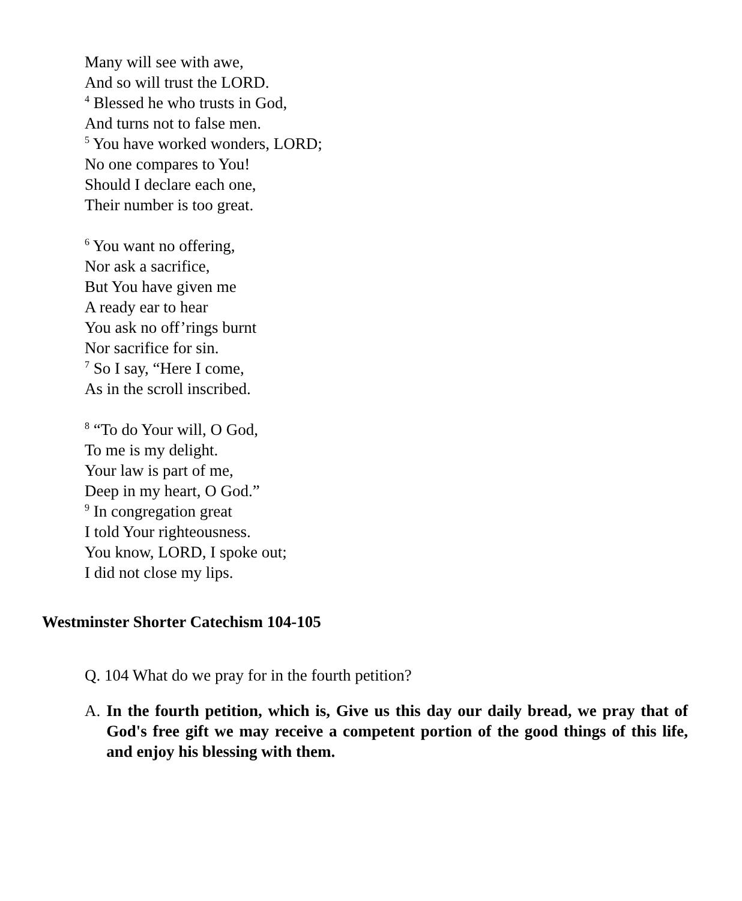Many will see with awe,
And so will trust the LORD.
<sup>4</sup> Blessed he who trusts in God,
And turns not to false men.
<sup>5</sup> You have worked wonders, LORD;
No one compares to You!
Should I declare each one,
Their number is too great.
<sup>6</sup> You want no offering,
Nor ask a sacrifice,
But You have given me
A ready ear to hear
You ask no off’rings burnt
Nor sacrifice for sin.
<sup>7</sup> So I say, “Here I come,
As in the scroll inscribed.
<sup>8</sup> “To do Your will, O God,
To me is my delight.
Your law is part of me,
Deep in my heart, O God.”
<sup>9</sup> In congregation great
I told Your righteousness.
You know, LORD, I spoke out;
I did not close my lips.
Westminster Shorter Catechism 104-105
Q. 104 What do we pray for in the fourth petition?
A. In the fourth petition, which is, Give us this day our daily bread, we pray that of God's free gift we may receive a competent portion of the good things of this life, and enjoy his blessing with them.